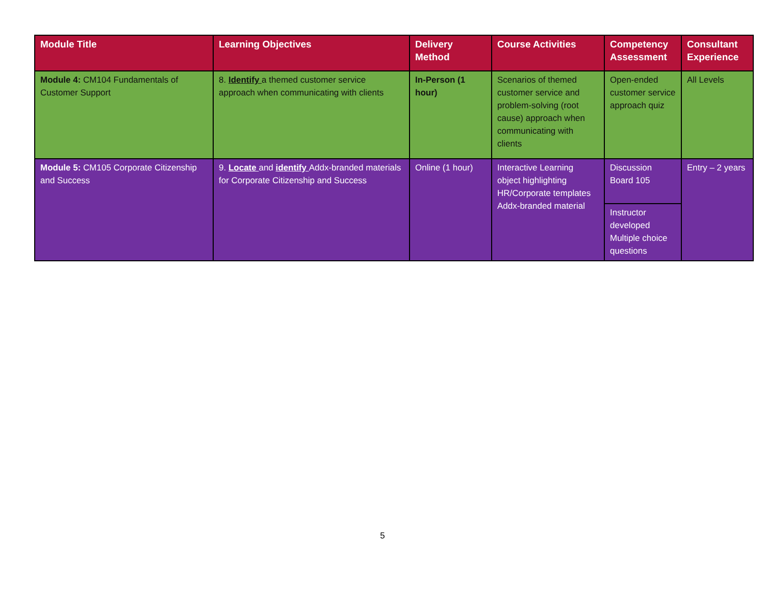| Module Title | Learning Objectives | Delivery Method | Course Activities | Competency Assessment | Consultant Experience |
| --- | --- | --- | --- | --- | --- |
| Module 4: CM104 Fundamentals of Customer Support | 8. Identify a themed customer service approach when communicating with clients | In-Person (1 hour) | Scenarios of themed customer service and problem-solving (root cause) approach when communicating with clients | Open-ended customer service approach quiz | All Levels |
| Module 5: CM105 Corporate Citizenship and Success | 9. Locate and identify Addx-branded materials for Corporate Citizenship and Success | Online (1 hour) | Interactive Learning object highlighting HR/Corporate templates Addx-branded material | Discussion Board 105 | Entry – 2 years |
| | | | | Instructor developed Multiple choice questions | |
5